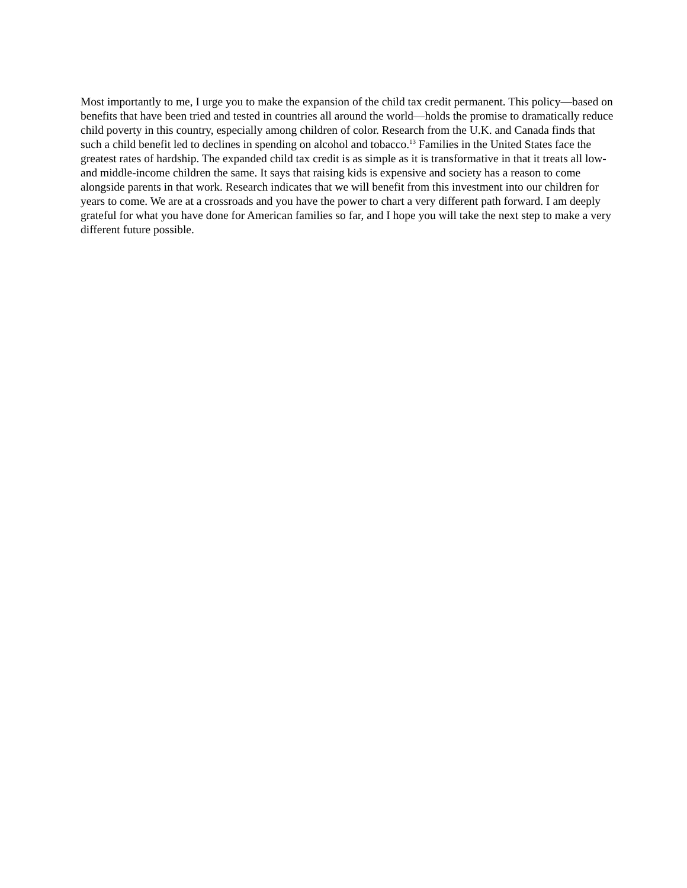Most importantly to me, I urge you to make the expansion of the child tax credit permanent. This policy—based on benefits that have been tried and tested in countries all around the world—holds the promise to dramatically reduce child poverty in this country, especially among children of color. Research from the U.K. and Canada finds that such a child benefit led to declines in spending on alcohol and tobacco.<sup>13</sup> Families in the United States face the greatest rates of hardship. The expanded child tax credit is as simple as it is transformative in that it treats all low- and middle-income children the same. It says that raising kids is expensive and society has a reason to come alongside parents in that work. Research indicates that we will benefit from this investment into our children for years to come. We are at a crossroads and you have the power to chart a very different path forward. I am deeply grateful for what you have done for American families so far, and I hope you will take the next step to make a very different future possible.